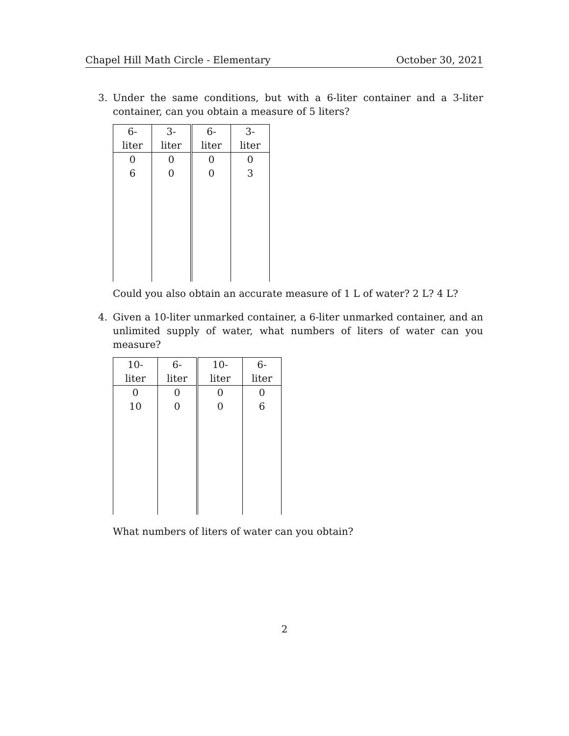Chapel Hill Math Circle - Elementary October 30, 2021
3. Under the same conditions, but with a 6-liter container and a 3-liter container, can you obtain a measure of 5 liters?
| 6-liter | 3-liter | 6-liter | 3-liter |
| --- | --- | --- | --- |
| 0 | 0 | 0 | 0 |
| 6 | 0 | 0 | 3 |
Could you also obtain an accurate measure of 1 L of water? 2 L? 4 L?
4. Given a 10-liter unmarked container, a 6-liter unmarked container, and an unlimited supply of water, what numbers of liters of water can you measure?
| 10-liter | 6-liter | 10-liter | 6-liter |
| --- | --- | --- | --- |
| 0 | 0 | 0 | 0 |
| 10 | 0 | 0 | 6 |
What numbers of liters of water can you obtain?
2